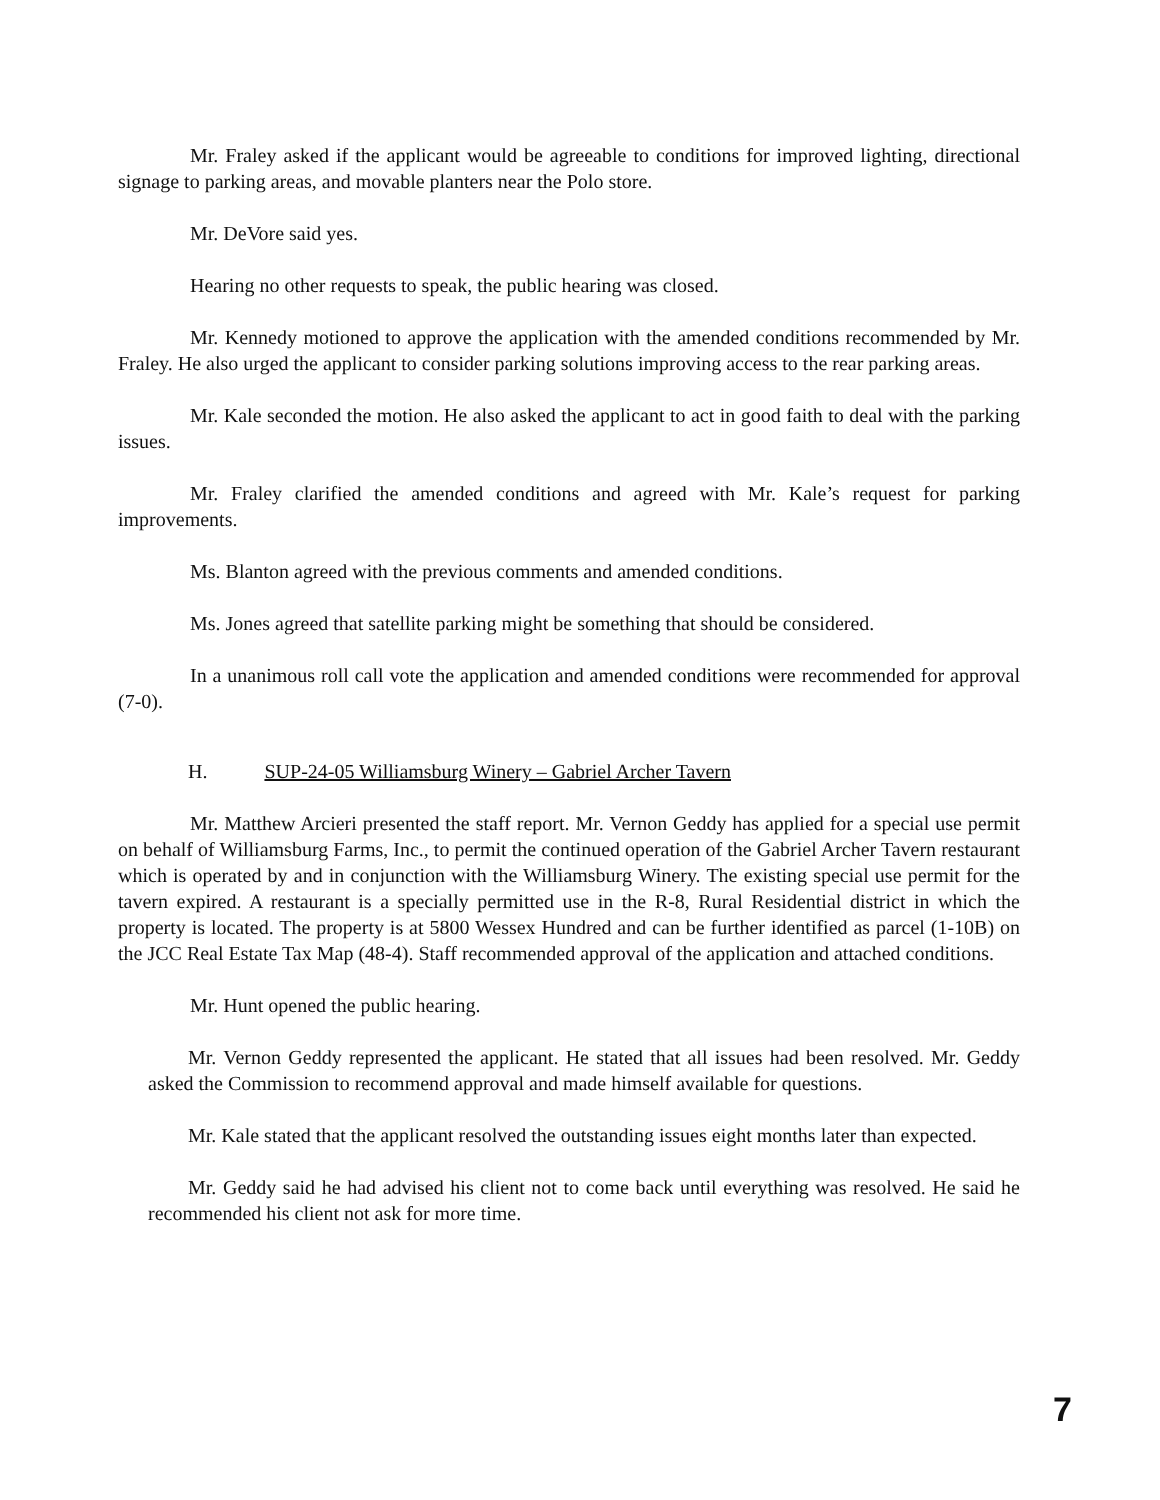Mr. Fraley asked if the applicant would be agreeable to conditions for improved lighting, directional signage to parking areas, and movable planters near the Polo store.
Mr. DeVore said yes.
Hearing no other requests to speak, the public hearing was closed.
Mr. Kennedy motioned to approve the application with the amended conditions recommended by Mr. Fraley. He also urged the applicant to consider parking solutions improving access to the rear parking areas.
Mr. Kale seconded the motion. He also asked the applicant to act in good faith to deal with the parking issues.
Mr. Fraley clarified the amended conditions and agreed with Mr. Kale’s request for parking improvements.
Ms. Blanton agreed with the previous comments and amended conditions.
Ms. Jones agreed that satellite parking might be something that should be considered.
In a unanimous roll call vote the application and amended conditions were recommended for approval (7-0).
H. SUP-24-05 Williamsburg Winery – Gabriel Archer Tavern
Mr. Matthew Arcieri presented the staff report. Mr. Vernon Geddy has applied for a special use permit on behalf of Williamsburg Farms, Inc., to permit the continued operation of the Gabriel Archer Tavern restaurant which is operated by and in conjunction with the Williamsburg Winery. The existing special use permit for the tavern expired. A restaurant is a specially permitted use in the R-8, Rural Residential district in which the property is located. The property is at 5800 Wessex Hundred and can be further identified as parcel (1-10B) on the JCC Real Estate Tax Map (48-4). Staff recommended approval of the application and attached conditions.
Mr. Hunt opened the public hearing.
Mr. Vernon Geddy represented the applicant. He stated that all issues had been resolved. Mr. Geddy asked the Commission to recommend approval and made himself available for questions.
Mr. Kale stated that the applicant resolved the outstanding issues eight months later than expected.
Mr. Geddy said he had advised his client not to come back until everything was resolved. He said he recommended his client not ask for more time.
7